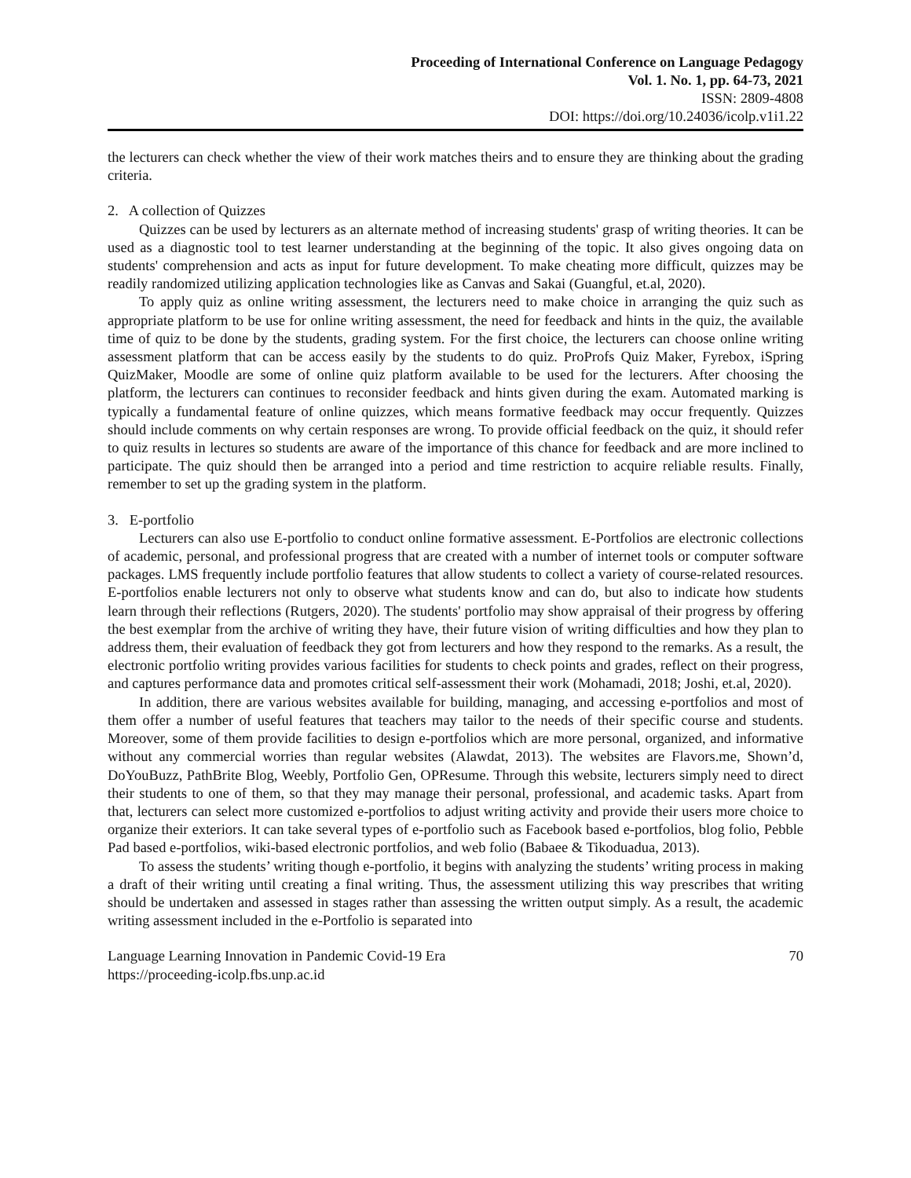Proceeding of International Conference on Language Pedagogy
Vol. 1. No. 1, pp. 64-73, 2021
ISSN: 2809-4808
DOI: https://doi.org/10.24036/icolp.v1i1.22
the lecturers can check whether the view of their work matches theirs and to ensure they are thinking about the grading criteria.
2. A collection of Quizzes
Quizzes can be used by lecturers as an alternate method of increasing students' grasp of writing theories. It can be used as a diagnostic tool to test learner understanding at the beginning of the topic. It also gives ongoing data on students' comprehension and acts as input for future development. To make cheating more difficult, quizzes may be readily randomized utilizing application technologies like as Canvas and Sakai (Guangful, et.al, 2020).
To apply quiz as online writing assessment, the lecturers need to make choice in arranging the quiz such as appropriate platform to be use for online writing assessment, the need for feedback and hints in the quiz, the available time of quiz to be done by the students, grading system. For the first choice, the lecturers can choose online writing assessment platform that can be access easily by the students to do quiz. ProProfs Quiz Maker, Fyrebox, iSpring QuizMaker, Moodle are some of online quiz platform available to be used for the lecturers. After choosing the platform, the lecturers can continues to reconsider feedback and hints given during the exam. Automated marking is typically a fundamental feature of online quizzes, which means formative feedback may occur frequently. Quizzes should include comments on why certain responses are wrong. To provide official feedback on the quiz, it should refer to quiz results in lectures so students are aware of the importance of this chance for feedback and are more inclined to participate. The quiz should then be arranged into a period and time restriction to acquire reliable results. Finally, remember to set up the grading system in the platform.
3. E-portfolio
Lecturers can also use E-portfolio to conduct online formative assessment. E-Portfolios are electronic collections of academic, personal, and professional progress that are created with a number of internet tools or computer software packages. LMS frequently include portfolio features that allow students to collect a variety of course-related resources. E-portfolios enable lecturers not only to observe what students know and can do, but also to indicate how students learn through their reflections (Rutgers, 2020). The students' portfolio may show appraisal of their progress by offering the best exemplar from the archive of writing they have, their future vision of writing difficulties and how they plan to address them, their evaluation of feedback they got from lecturers and how they respond to the remarks. As a result, the electronic portfolio writing provides various facilities for students to check points and grades, reflect on their progress, and captures performance data and promotes critical self-assessment their work (Mohamadi, 2018; Joshi, et.al, 2020).
In addition, there are various websites available for building, managing, and accessing e-portfolios and most of them offer a number of useful features that teachers may tailor to the needs of their specific course and students. Moreover, some of them provide facilities to design e-portfolios which are more personal, organized, and informative without any commercial worries than regular websites (Alawdat, 2013). The websites are Flavors.me, Shown’d, DoYouBuzz, PathBrite Blog, Weebly, Portfolio Gen, OPResume. Through this website, lecturers simply need to direct their students to one of them, so that they may manage their personal, professional, and academic tasks. Apart from that, lecturers can select more customized e-portfolios to adjust writing activity and provide their users more choice to organize their exteriors. It can take several types of e-portfolio such as Facebook based e-portfolios, blog folio, Pebble Pad based e-portfolios, wiki-based electronic portfolios, and web folio (Babaee & Tikoduadua, 2013).
To assess the students’ writing though e-portfolio, it begins with analyzing the students’ writing process in making a draft of their writing until creating a final writing. Thus, the assessment utilizing this way prescribes that writing should be undertaken and assessed in stages rather than assessing the written output simply. As a result, the academic writing assessment included in the e-Portfolio is separated into
Language Learning Innovation in Pandemic Covid-19 Era
https://proceeding-icolp.fbs.unp.ac.id 70